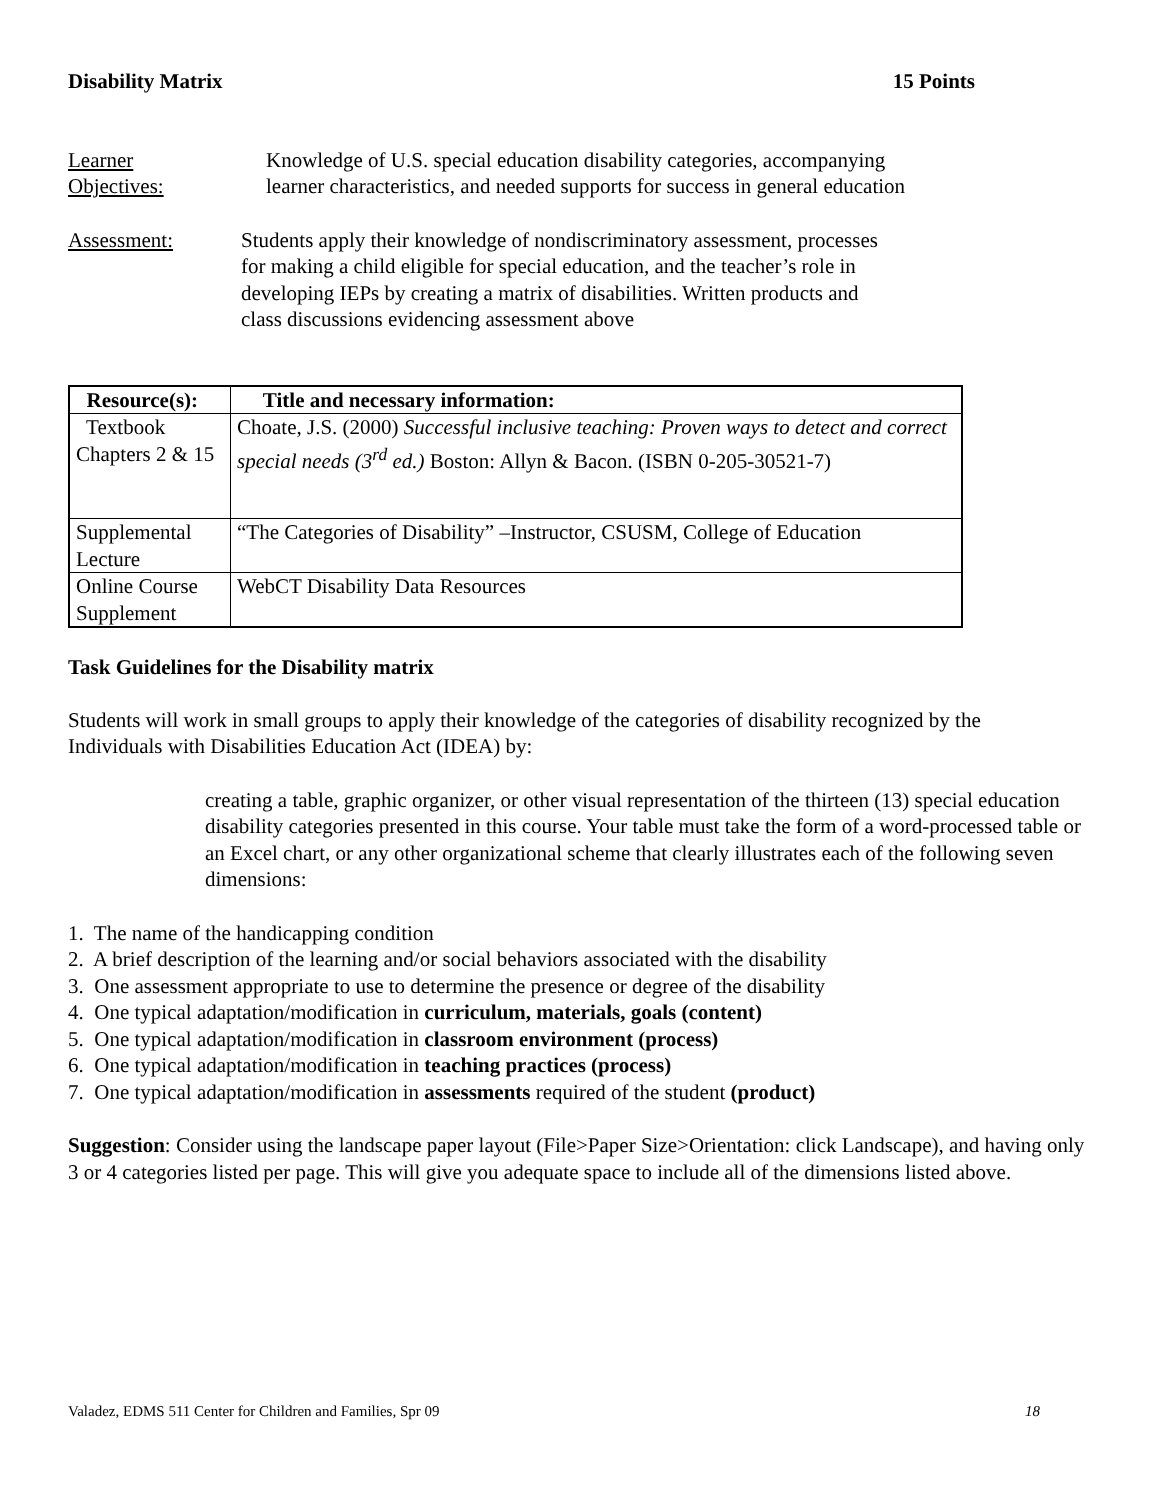Disability Matrix 15 Points
Learner
Objectives:
Knowledge of U.S. special education disability categories, accompanying learner characteristics, and needed supports for success in general education
Assessment: Students apply their knowledge of nondiscriminatory assessment, processes for making a child eligible for special education, and the teacher’s role in developing IEPs by creating a matrix of disabilities. Written products and class discussions evidencing assessment above
| Resource(s): | Title and necessary information: |
| --- | --- |
| Textbook Chapters 2 & 15 | Choate, J.S. (2000) Successful inclusive teaching: Proven ways to detect and correct special needs (3<sup>rd</sup> ed.) Boston: Allyn & Bacon. (ISBN 0-205-30521-7) |
| Supplemental Lecture | “The Categories of Disability” –Instructor, CSUSM, College of Education |
| Online Course Supplement | WebCT Disability Data Resources |
Task Guidelines for the Disability matrix
Students will work in small groups to apply their knowledge of the categories of disability recognized by the Individuals with Disabilities Education Act (IDEA) by:
creating a table, graphic organizer, or other visual representation of the thirteen (13) special education disability categories presented in this course. Your table must take the form of a word-processed table or an Excel chart, or any other organizational scheme that clearly illustrates each of the following seven dimensions:
1. The name of the handicapping condition
2. A brief description of the learning and/or social behaviors associated with the disability
3. One assessment appropriate to use to determine the presence or degree of the disability
4. One typical adaptation/modification in curriculum, materials, goals (content)
5. One typical adaptation/modification in classroom environment (process)
6. One typical adaptation/modification in teaching practices (process)
7. One typical adaptation/modification in assessments required of the student (product)
Suggestion: Consider using the landscape paper layout (File>Paper Size>Orientation: click Landscape), and having only 3 or 4 categories listed per page. This will give you adequate space to include all of the dimensions listed above.
Valadez, EDMS 511 Center for Children and Families, Spr 09 18